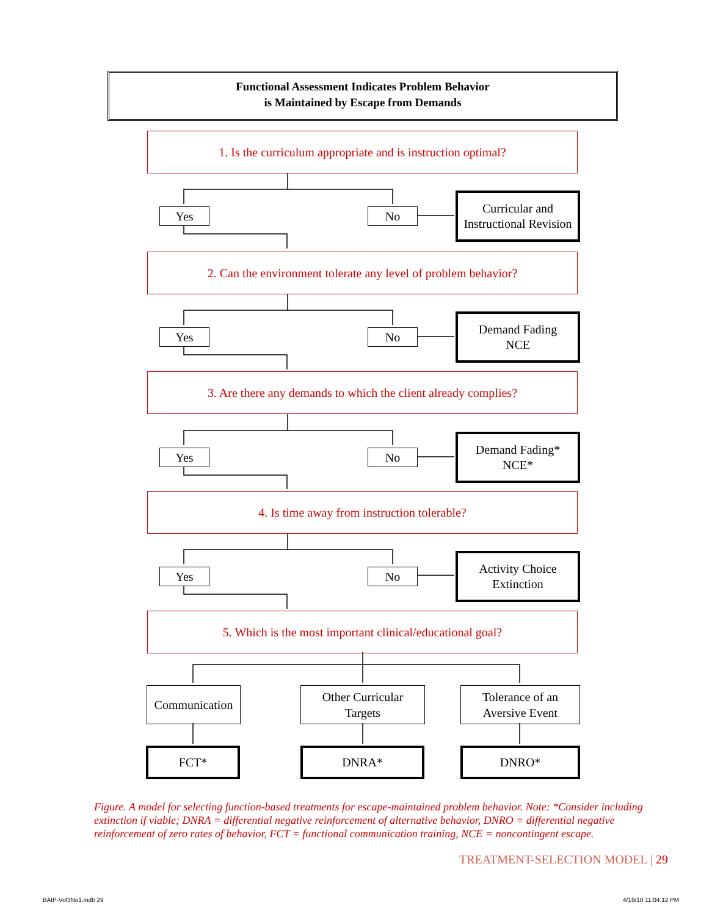Functional Assessment Indicates Problem Behavior
is Maintained by Escape from Demands
1. Is the curriculum appropriate and is instruction optimal?
Yes No
Curricular and Instructional Revision
2. Can the environment tolerate any level of problem behavior?
Yes No
Demand Fading
NCE
3. Are there any demands to which the client already complies?
Yes No
Demand Fading*
NCE*
4. Is time away from instruction tolerable?
Yes No
Activity Choice
Extinction
5. Which is the most important clinical/educational goal?
Communication
Other Curricular
Targets
Tolerance of an
Aversive Event
FCT* DNRA* DNRO*
Figure. A model for selecting function-based treatments for escape-maintained problem behavior. Note: *Consider including extinction if viable; DNRA = differential negative reinforcement of alternative behavior, DNRO = differential negative reinforcement of zero rates of behavior, FCT = functional communication training, NCE = noncontingent escape.
TREATMENT-SELECTION MODEL | 29
BAIP-Vol3No1.indb 29 4/18/10 11:04:12 PM